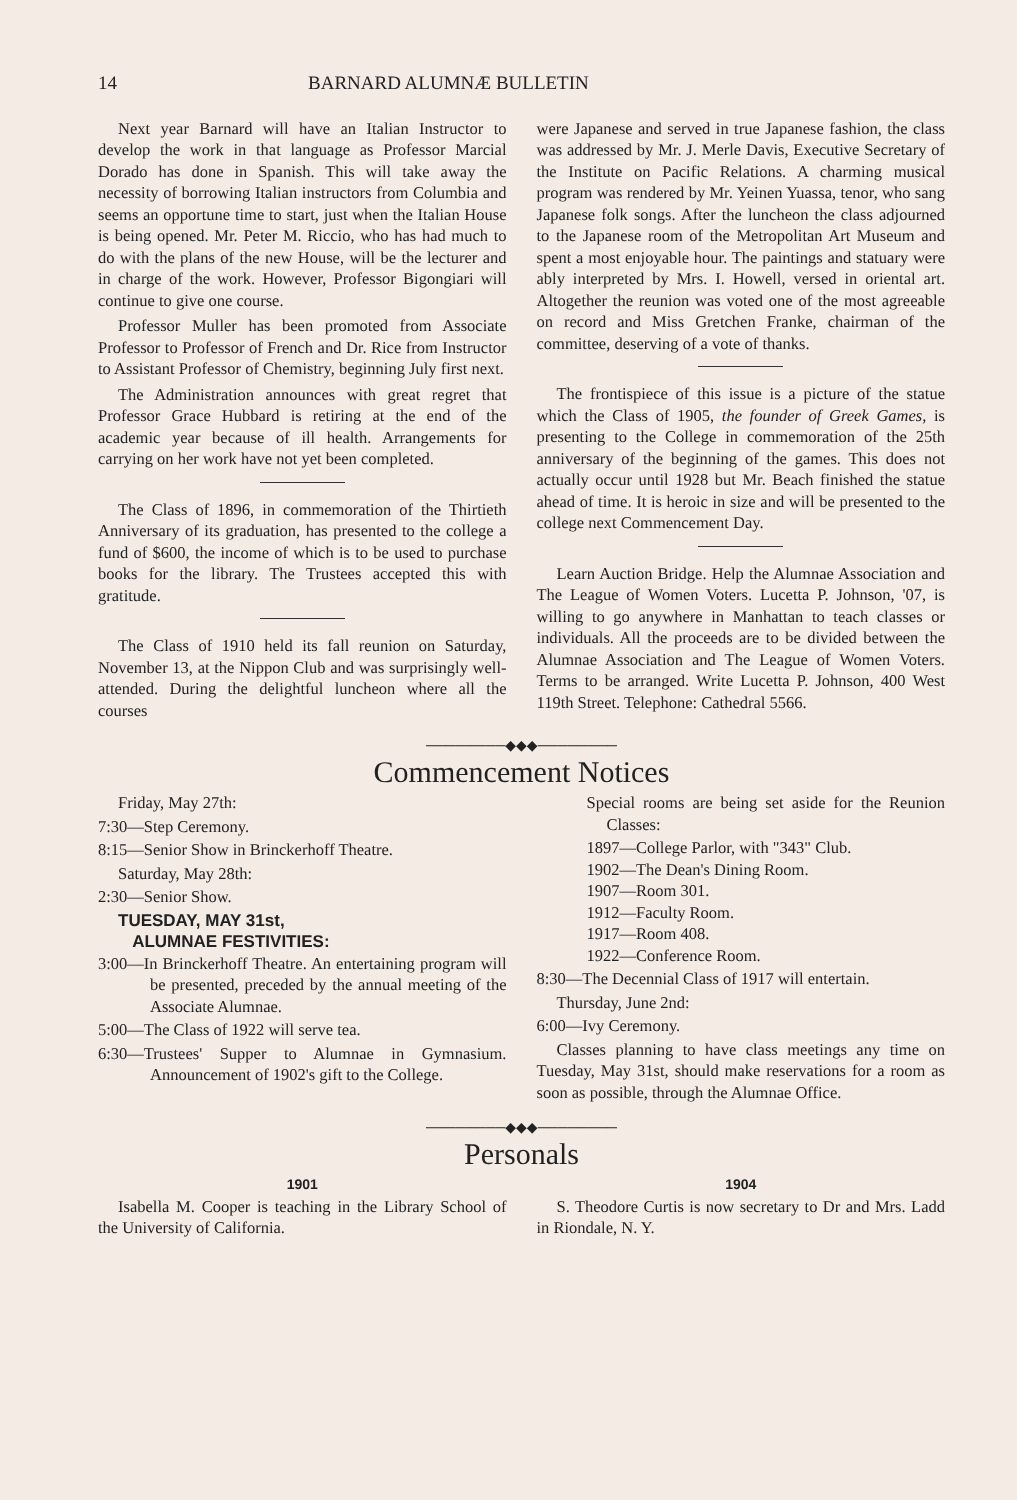14 BARNARD ALUMNÆ BULLETIN
Next year Barnard will have an Italian Instructor to develop the work in that language as Professor Marcial Dorado has done in Spanish. This will take away the necessity of borrowing Italian instructors from Columbia and seems an opportune time to start, just when the Italian House is being opened. Mr. Peter M. Riccio, who has had much to do with the plans of the new House, will be the lecturer and in charge of the work. However, Professor Bigongiari will continue to give one course.
Professor Muller has been promoted from Associate Professor to Professor of French and Dr. Rice from Instructor to Assistant Professor of Chemistry, beginning July first next.
The Administration announces with great regret that Professor Grace Hubbard is retiring at the end of the academic year because of ill health. Arrangements for carrying on her work have not yet been completed.
The Class of 1896, in commemoration of the Thirtieth Anniversary of its graduation, has presented to the college a fund of $600, the income of which is to be used to purchase books for the library. The Trustees accepted this with gratitude.
The Class of 1910 held its fall reunion on Saturday, November 13, at the Nippon Club and was surprisingly well-attended. During the delightful luncheon where all the courses
were Japanese and served in true Japanese fashion, the class was addressed by Mr. J. Merle Davis, Executive Secretary of the Institute on Pacific Relations. A charming musical program was rendered by Mr. Yeinen Yuassa, tenor, who sang Japanese folk songs. After the luncheon the class adjourned to the Japanese room of the Metropolitan Art Museum and spent a most enjoyable hour. The paintings and statuary were ably interpreted by Mrs. I. Howell, versed in oriental art. Altogether the reunion was voted one of the most agreeable on record and Miss Gretchen Franke, chairman of the committee, deserving of a vote of thanks.
The frontispiece of this issue is a picture of the statue which the Class of 1905, the founder of Greek Games, is presenting to the College in commemoration of the 25th anniversary of the beginning of the games. This does not actually occur until 1928 but Mr. Beach finished the statue ahead of time. It is heroic in size and will be presented to the college next Commencement Day.
Learn Auction Bridge. Help the Alumnae Association and The League of Women Voters. Lucetta P. Johnson, '07, is willing to go anywhere in Manhattan to teach classes or individuals. All the proceeds are to be divided between the Alumnae Association and The League of Women Voters. Terms to be arranged. Write Lucetta P. Johnson, 400 West 119th Street. Telephone: Cathedral 5566.
────────◆◆◆────────
Commencement Notices
Friday, May 27th:
7:30—Step Ceremony.
8:15—Senior Show in Brinckerhoff Theatre.
Saturday, May 28th:
2:30—Senior Show.
TUESDAY, MAY 31st,
ALUMNAE FESTIVITIES:
3:00—In Brinckerhoff Theatre. An entertaining program will be presented, preceded by the annual meeting of the Associate Alumnae.
5:00—The Class of 1922 will serve tea.
6:30—Trustees' Supper to Alumnae in Gymnasium. Announcement of 1902's gift to the College.
Special rooms are being set aside for the Reunion Classes:
1897—College Parlor, with "343" Club.
1902—The Dean's Dining Room.
1907—Room 301.
1912—Faculty Room.
1917—Room 408.
1922—Conference Room.
8:30—The Decennial Class of 1917 will entertain.
Thursday, June 2nd:
6:00—Ivy Ceremony.
Classes planning to have class meetings any time on Tuesday, May 31st, should make reservations for a room as soon as possible, through the Alumnae Office.
────────◆◆◆────────
Personals
1901
Isabella M. Cooper is teaching in the Library School of the University of California.
1904
S. Theodore Curtis is now secretary to Dr and Mrs. Ladd in Riondale, N. Y.